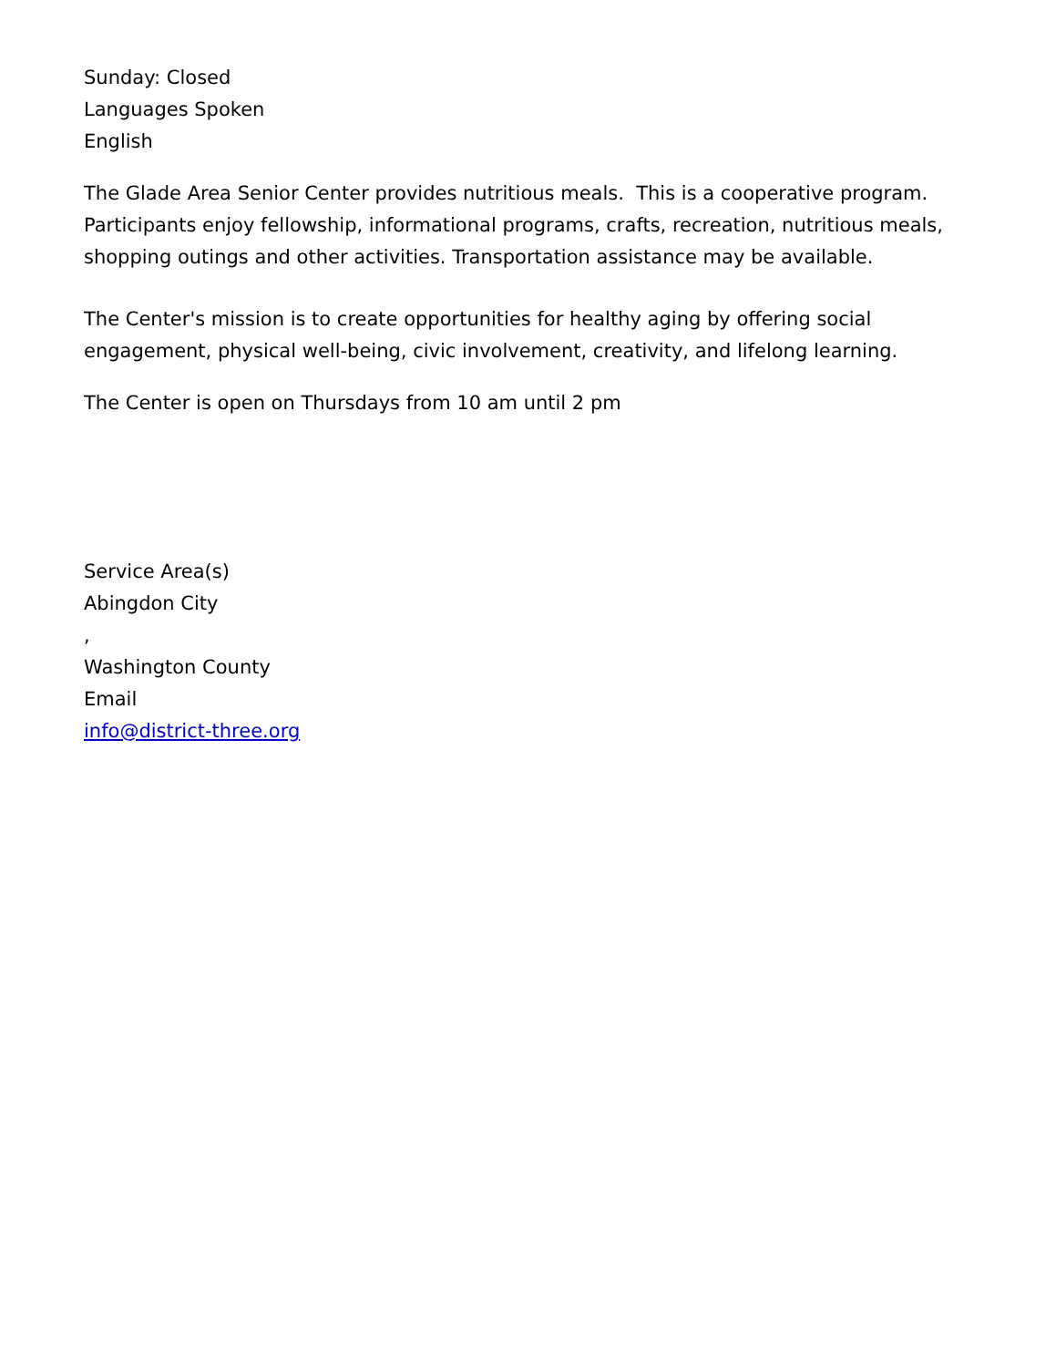Sunday: Closed
Languages Spoken
English
The Glade Area Senior Center provides nutritious meals. This is a cooperative program. Participants enjoy fellowship, informational programs, crafts, recreation, nutritious meals, shopping outings and other activities. Transportation assistance may be available.
The Center's mission is to create opportunities for healthy aging by offering social engagement, physical well-being, civic involvement, creativity, and lifelong learning.
The Center is open on Thursdays from 10 am until 2 pm
Service Area(s)
Abingdon City
,
Washington County
Email
info@district-three.org